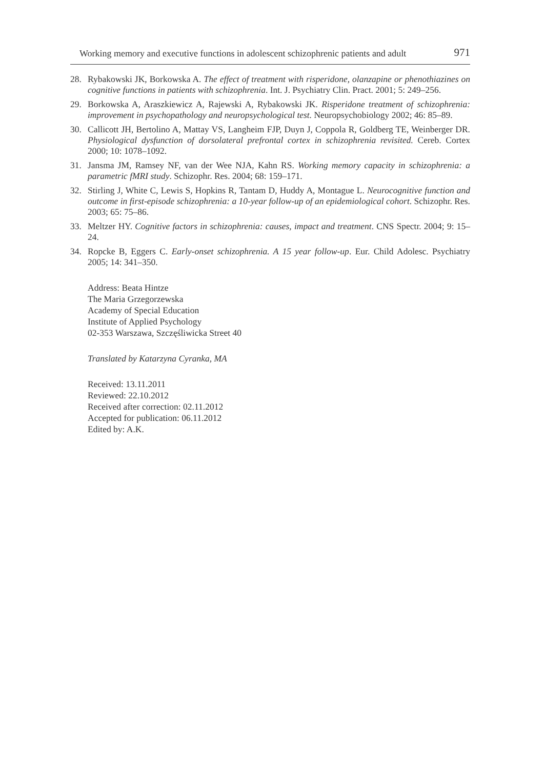Working memory and executive functions in adolescent schizophrenic patients and adult 971
28. Rybakowski JK, Borkowska A. The effect of treatment with risperidone, olanzapine or phenothiazines on cognitive functions in patients with schizophrenia. Int. J. Psychiatry Clin. Pract. 2001; 5: 249–256.
29. Borkowska A, Araszkiewicz A, Rajewski A, Rybakowski JK. Risperidone treatment of schizophrenia: improvement in psychopathology and neuropsychological test. Neuropsychobiology 2002; 46: 85–89.
30. Callicott JH, Bertolino A, Mattay VS, Langheim FJP, Duyn J, Coppola R, Goldberg TE, Weinberger DR. Physiological dysfunction of dorsolateral prefrontal cortex in schizophrenia revisited. Cereb. Cortex 2000; 10: 1078–1092.
31. Jansma JM, Ramsey NF, van der Wee NJA, Kahn RS. Working memory capacity in schizophrenia: a parametric fMRI study. Schizophr. Res. 2004; 68: 159–171.
32. Stirling J, White C, Lewis S, Hopkins R, Tantam D, Huddy A, Montague L. Neurocognitive function and outcome in first-episode schizophrenia: a 10-year follow-up of an epidemiological cohort. Schizophr. Res. 2003; 65: 75–86.
33. Meltzer HY. Cognitive factors in schizophrenia: causes, impact and treatment. CNS Spectr. 2004; 9: 15–24.
34. Ropcke B, Eggers C. Early-onset schizophrenia. A 15 year follow-up. Eur. Child Adolesc. Psychiatry 2005; 14: 341–350.
Address: Beata Hintze
The Maria Grzegorzewska
Academy of Special Education
Institute of Applied Psychology
02-353 Warszawa, Szczęśliwicka Street 40
Translated by Katarzyna Cyranka, MA
Received: 13.11.2011
Reviewed: 22.10.2012
Received after correction: 02.11.2012
Accepted for publication: 06.11.2012
Edited by: A.K.